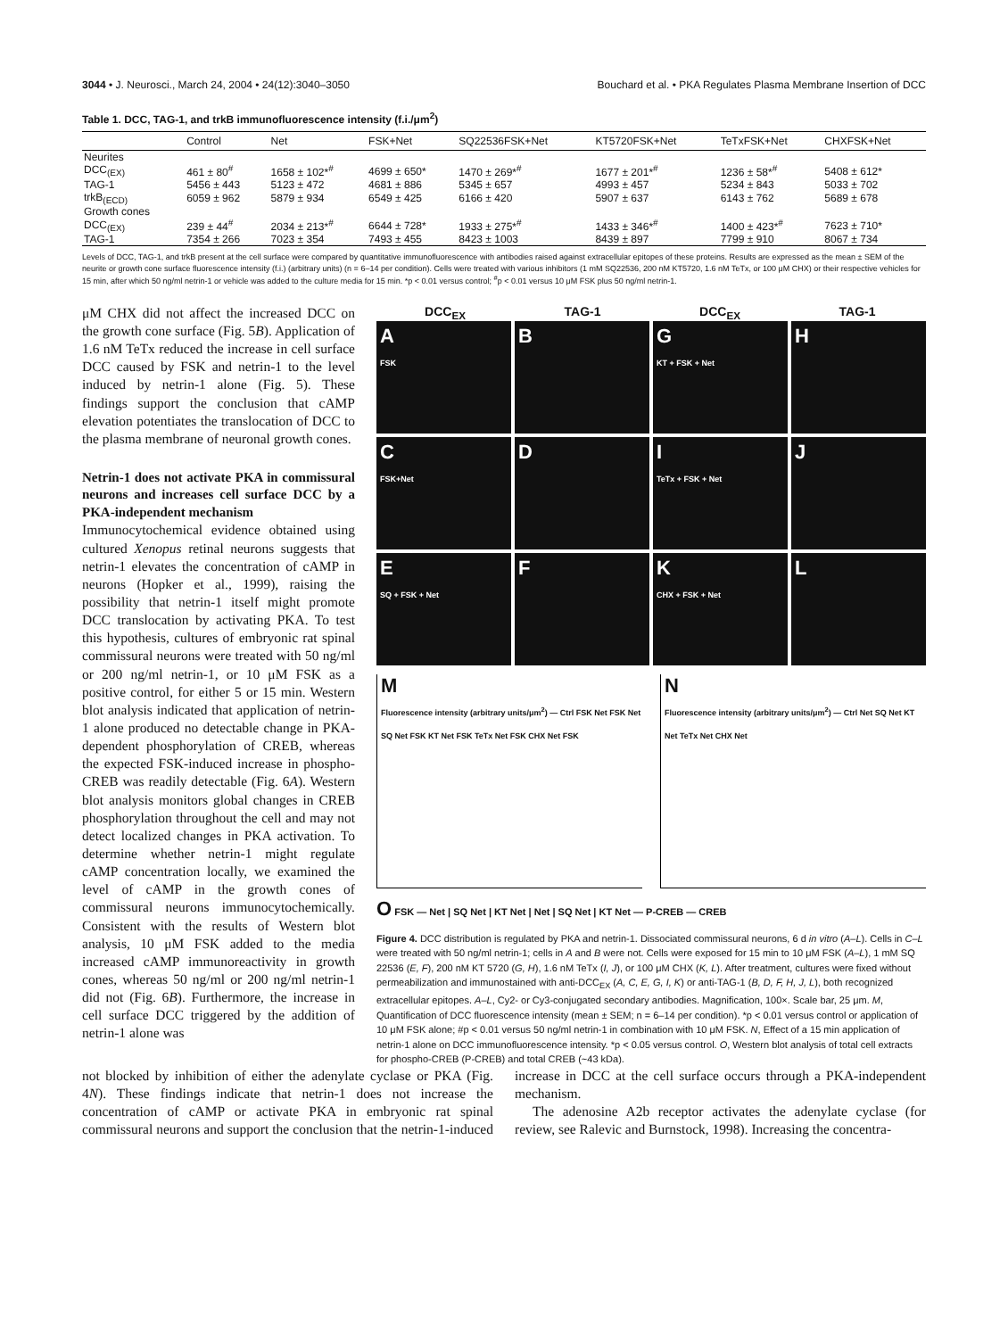3044 • J. Neurosci., March 24, 2004 • 24(12):3040–3050 Bouchard et al. • PKA Regulates Plasma Membrane Insertion of DCC
Table 1. DCC, TAG-1, and trkB immunofluorescence intensity (f.i./μm<sup>2</sup>)
| | Control | Net | FSK+Net | SQ22536FSK+Net | KT5720FSK+Net | TeTxFSK+Net | CHXFSK+Net |
| --- | --- | --- | --- | --- | --- | --- | --- |
| Neurites | | | | | | | |
| DCC<sub>(EX)</sub> | 461 ± 80<sup>#</sup> | 1658 ± 102*<sup>#</sup> | 4699 ± 650* | 1470 ± 269*<sup>#</sup> | 1677 ± 201*<sup>#</sup> | 1236 ± 58*<sup>#</sup> | 5408 ± 612* |
| TAG-1 | 5456 ± 443 | 5123 ± 472 | 4681 ± 886 | 5345 ± 657 | 4993 ± 457 | 5234 ± 843 | 5033 ± 702 |
| trkB<sub>(ECD)</sub> | 6059 ± 962 | 5879 ± 934 | 6549 ± 425 | 6166 ± 420 | 5907 ± 637 | 6143 ± 762 | 5689 ± 678 |
| Growth cones | | | | | | | |
| DCC<sub>(EX)</sub> | 239 ± 44<sup>#</sup> | 2034 ± 213*<sup>#</sup> | 6644 ± 728* | 1933 ± 275*<sup>#</sup> | 1433 ± 346*<sup>#</sup> | 1400 ± 423*<sup>#</sup> | 7623 ± 710* |
| TAG-1 | 7354 ± 266 | 7023 ± 354 | 7493 ± 455 | 8423 ± 1003 | 8439 ± 897 | 7799 ± 910 | 8067 ± 734 |
Levels of DCC, TAG-1, and trkB present at the cell surface were compared by quantitative immunofluorescence with antibodies raised against extracellular epitopes of these proteins. Results are expressed as the mean ± SEM of the neurite or growth cone surface fluorescence intensity (f.i.) (arbitrary units) (n = 6–14 per condition). Cells were treated with various inhibitors (1 mM SQ22536, 200 nM KT5720, 1.6 nM TeTx, or 100 μM CHX) or their respective vehicles for 15 min, after which 50 ng/ml netrin-1 or vehicle was added to the culture media for 15 min. *p < 0.01 versus control; <sup>#</sup>p < 0.01 versus 10 μM FSK plus 50 ng/ml netrin-1.
μM CHX did not affect the increased DCC on the growth cone surface (Fig. 5B). Application of 1.6 nM TeTx reduced the increase in cell surface DCC caused by FSK and netrin-1 to the level induced by netrin-1 alone (Fig. 5). These findings support the conclusion that cAMP elevation potentiates the translocation of DCC to the plasma membrane of neuronal growth cones.
Netrin-1 does not activate PKA in commissural neurons and increases cell surface DCC by a PKA-independent mechanism
Immunocytochemical evidence obtained using cultured Xenopus retinal neurons suggests that netrin-1 elevates the concentration of cAMP in neurons (Hopker et al., 1999), raising the possibility that netrin-1 itself might promote DCC translocation by activating PKA. To test this hypothesis, cultures of embryonic rat spinal commissural neurons were treated with 50 ng/ml or 200 ng/ml netrin-1, or 10 μM FSK as a positive control, for either 5 or 15 min. Western blot analysis indicated that application of netrin-1 alone produced no detectable change in PKA-dependent phosphorylation of CREB, whereas the expected FSK-induced increase in phospho-CREB was readily detectable (Fig. 6A). Western blot analysis monitors global changes in CREB phosphorylation throughout the cell and may not detect localized changes in PKA activation. To determine whether netrin-1 might regulate cAMP concentration locally, we examined the level of cAMP in the growth cones of commissural neurons immunocytochemically. Consistent with the results of Western blot analysis, 10 μM FSK added to the media increased cAMP immunoreactivity in growth cones, whereas 50 ng/ml or 200 ng/ml netrin-1 did not (Fig. 6B). Furthermore, the increase in cell surface DCC triggered by the addition of netrin-1 alone was
DCC<sub>EX</sub> TAG-1 DCC<sub>EX</sub> TAG-1
A
FSK
B
G
KT + FSK + Net
H
C
FSK+Net
D
I
TeTx + FSK + Net
J
E
SQ + FSK + Net
F
K
CHX + FSK + Net
L
M
Fluorescence intensity (arbitrary units/μm<sup>2</sup>) — Ctrl FSK Net FSK Net SQ Net FSK KT Net FSK TeTx Net FSK CHX Net FSK
N
Fluorescence intensity (arbitrary units/μm<sup>2</sup>) — Ctrl Net SQ Net KT Net TeTx Net CHX Net
O FSK — Net | SQ Net | KT Net | Net | SQ Net | KT Net — P-CREB — CREB
Figure 4. DCC distribution is regulated by PKA and netrin-1. Dissociated commissural neurons, 6 d in vitro (A–L). Cells in C–L were treated with 50 ng/ml netrin-1; cells in A and B were not. Cells were exposed for 15 min to 10 μM FSK (A–L), 1 mM SQ 22536 (E, F), 200 nM KT 5720 (G, H), 1.6 nM TeTx (I, J), or 100 μM CHX (K, L). After treatment, cultures were fixed without permeabilization and immunostained with anti-DCC<sub>EX</sub> (A, C, E, G, I, K) or anti-TAG-1 (B, D, F, H, J, L), both recognized extracellular epitopes. A–L, Cy2- or Cy3-conjugated secondary antibodies. Magnification, 100×. Scale bar, 25 μm. M, Quantification of DCC fluorescence intensity (mean ± SEM; n = 6–14 per condition). *p < 0.01 versus control or application of 10 μM FSK alone; #p < 0.01 versus 50 ng/ml netrin-1 in combination with 10 μM FSK. N, Effect of a 15 min application of netrin-1 alone on DCC immunofluorescence intensity. *p < 0.05 versus control. O, Western blot analysis of total cell extracts for phospho-CREB (P-CREB) and total CREB (~43 kDa).
not blocked by inhibition of either the adenylate cyclase or PKA (Fig. 4N). These findings indicate that netrin-1 does not increase the concentration of cAMP or activate PKA in embryonic rat spinal commissural neurons and support the conclusion that the netrin-1-induced increase in DCC at the cell surface occurs through a PKA-independent mechanism.
The adenosine A2b receptor activates the adenylate cyclase (for review, see Ralevic and Burnstock, 1998). Increasing the concentra-